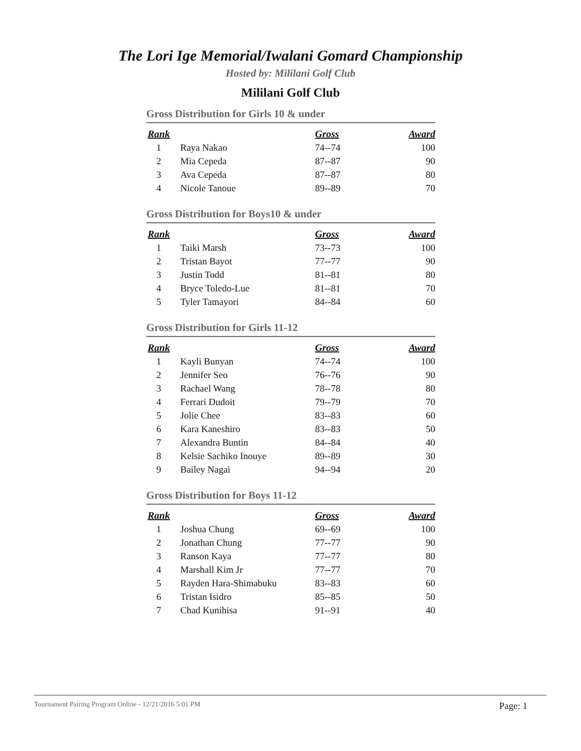The Lori Ige Memorial/Iwalani Gomard Championship
Hosted by: Mililani Golf Club
Mililani Golf Club
Gross Distribution for Girls 10 & under
| Rank | | Gross | Award |
| --- | --- | --- | --- |
| 1 | Raya Nakao | 74--74 | 100 |
| 2 | Mia Cepeda | 87--87 | 90 |
| 3 | Ava Cepeda | 87--87 | 80 |
| 4 | Nicole Tanoue | 89--89 | 70 |
Gross Distribution for Boys10 & under
| Rank | | Gross | Award |
| --- | --- | --- | --- |
| 1 | Taiki Marsh | 73--73 | 100 |
| 2 | Tristan Bayot | 77--77 | 90 |
| 3 | Justin Todd | 81--81 | 80 |
| 4 | Bryce Toledo-Lue | 81--81 | 70 |
| 5 | Tyler Tamayori | 84--84 | 60 |
Gross Distribution for Girls 11-12
| Rank | | Gross | Award |
| --- | --- | --- | --- |
| 1 | Kayli Bunyan | 74--74 | 100 |
| 2 | Jennifer Seo | 76--76 | 90 |
| 3 | Rachael Wang | 78--78 | 80 |
| 4 | Ferrari Dudoit | 79--79 | 70 |
| 5 | Jolie Chee | 83--83 | 60 |
| 6 | Kara Kaneshiro | 83--83 | 50 |
| 7 | Alexandra Buntin | 84--84 | 40 |
| 8 | Kelsie Sachiko Inouye | 89--89 | 30 |
| 9 | Bailey Nagai | 94--94 | 20 |
Gross Distribution for Boys 11-12
| Rank | | Gross | Award |
| --- | --- | --- | --- |
| 1 | Joshua Chung | 69--69 | 100 |
| 2 | Jonathan Chung | 77--77 | 90 |
| 3 | Ranson Kaya | 77--77 | 80 |
| 4 | Marshall Kim Jr | 77--77 | 70 |
| 5 | Rayden Hara-Shimabuku | 83--83 | 60 |
| 6 | Tristan Isidro | 85--85 | 50 |
| 7 | Chad Kunihisa | 91--91 | 40 |
Tournament Pairing Program Online - 12/21/2016 5:01 PM Page: 1